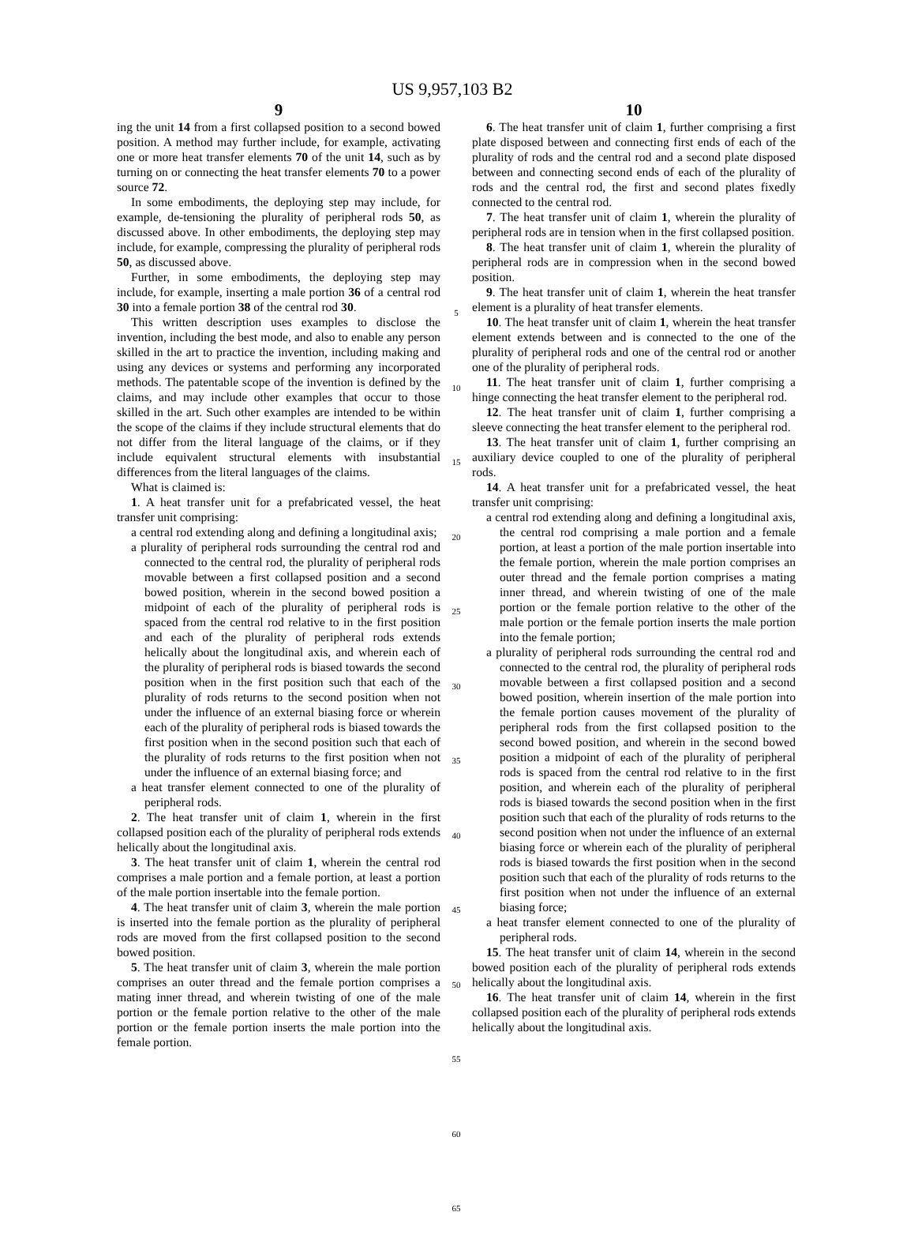US 9,957,103 B2
9
ing the unit 14 from a first collapsed position to a second bowed position. A method may further include, for example, activating one or more heat transfer elements 70 of the unit 14, such as by turning on or connecting the heat transfer elements 70 to a power source 72.
In some embodiments, the deploying step may include, for example, de-tensioning the plurality of peripheral rods 50, as discussed above. In other embodiments, the deploying step may include, for example, compressing the plurality of peripheral rods 50, as discussed above.
Further, in some embodiments, the deploying step may include, for example, inserting a male portion 36 of a central rod 30 into a female portion 38 of the central rod 30.
This written description uses examples to disclose the invention, including the best mode, and also to enable any person skilled in the art to practice the invention, including making and using any devices or systems and performing any incorporated methods. The patentable scope of the invention is defined by the claims, and may include other examples that occur to those skilled in the art. Such other examples are intended to be within the scope of the claims if they include structural elements that do not differ from the literal language of the claims, or if they include equivalent structural elements with insubstantial differences from the literal languages of the claims.
What is claimed is:
1. A heat transfer unit for a prefabricated vessel, the heat transfer unit comprising:
a central rod extending along and defining a longitudinal axis;
a plurality of peripheral rods surrounding the central rod and connected to the central rod, the plurality of peripheral rods movable between a first collapsed position and a second bowed position, wherein in the second bowed position a midpoint of each of the plurality of peripheral rods is spaced from the central rod relative to in the first position and each of the plurality of peripheral rods extends helically about the longitudinal axis, and wherein each of the plurality of peripheral rods is biased towards the second position when in the first position such that each of the plurality of rods returns to the second position when not under the influence of an external biasing force or wherein each of the plurality of peripheral rods is biased towards the first position when in the second position such that each of the plurality of rods returns to the first position when not under the influence of an external biasing force; and
a heat transfer element connected to one of the plurality of peripheral rods.
2. The heat transfer unit of claim 1, wherein in the first collapsed position each of the plurality of peripheral rods extends helically about the longitudinal axis.
3. The heat transfer unit of claim 1, wherein the central rod comprises a male portion and a female portion, at least a portion of the male portion insertable into the female portion.
4. The heat transfer unit of claim 3, wherein the male portion is inserted into the female portion as the plurality of peripheral rods are moved from the first collapsed position to the second bowed position.
5. The heat transfer unit of claim 3, wherein the male portion comprises an outer thread and the female portion comprises a mating inner thread, and wherein twisting of one of the male portion or the female portion relative to the other of the male portion or the female portion inserts the male portion into the female portion.
5
10
15
20
25
30
35
40
45
50
55
60
65
10
6. The heat transfer unit of claim 1, further comprising a first plate disposed between and connecting first ends of each of the plurality of rods and the central rod and a second plate disposed between and connecting second ends of each of the plurality of rods and the central rod, the first and second plates fixedly connected to the central rod.
7. The heat transfer unit of claim 1, wherein the plurality of peripheral rods are in tension when in the first collapsed position.
8. The heat transfer unit of claim 1, wherein the plurality of peripheral rods are in compression when in the second bowed position.
9. The heat transfer unit of claim 1, wherein the heat transfer element is a plurality of heat transfer elements.
10. The heat transfer unit of claim 1, wherein the heat transfer element extends between and is connected to the one of the plurality of peripheral rods and one of the central rod or another one of the plurality of peripheral rods.
11. The heat transfer unit of claim 1, further comprising a hinge connecting the heat transfer element to the peripheral rod.
12. The heat transfer unit of claim 1, further comprising a sleeve connecting the heat transfer element to the peripheral rod.
13. The heat transfer unit of claim 1, further comprising an auxiliary device coupled to one of the plurality of peripheral rods.
14. A heat transfer unit for a prefabricated vessel, the heat transfer unit comprising:
a central rod extending along and defining a longitudinal axis, the central rod comprising a male portion and a female portion, at least a portion of the male portion insertable into the female portion, wherein the male portion comprises an outer thread and the female portion comprises a mating inner thread, and wherein twisting of one of the male portion or the female portion relative to the other of the male portion or the female portion inserts the male portion into the female portion;
a plurality of peripheral rods surrounding the central rod and connected to the central rod, the plurality of peripheral rods movable between a first collapsed position and a second bowed position, wherein insertion of the male portion into the female portion causes movement of the plurality of peripheral rods from the first collapsed position to the second bowed position, and wherein in the second bowed position a midpoint of each of the plurality of peripheral rods is spaced from the central rod relative to in the first position, and wherein each of the plurality of peripheral rods is biased towards the second position when in the first position such that each of the plurality of rods returns to the second position when not under the influence of an external biasing force or wherein each of the plurality of peripheral rods is biased towards the first position when in the second position such that each of the plurality of rods returns to the first position when not under the influence of an external biasing force;
a heat transfer element connected to one of the plurality of peripheral rods.
15. The heat transfer unit of claim 14, wherein in the second bowed position each of the plurality of peripheral rods extends helically about the longitudinal axis.
16. The heat transfer unit of claim 14, wherein in the first collapsed position each of the plurality of peripheral rods extends helically about the longitudinal axis.